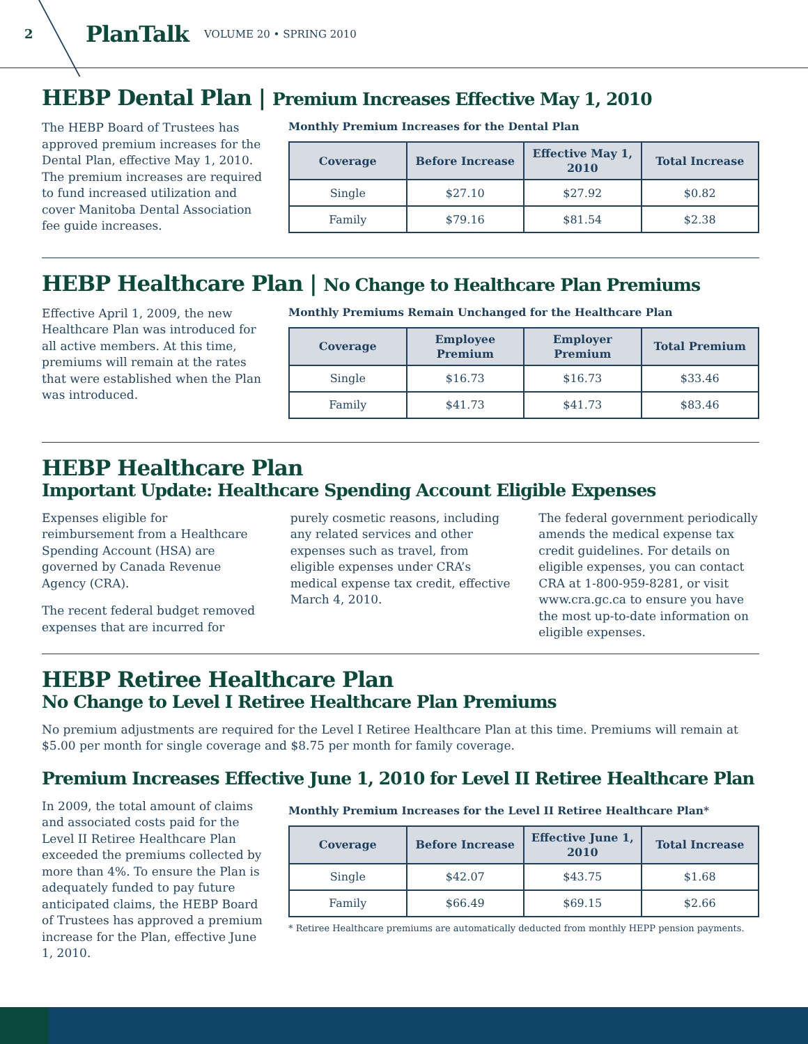2 PlanTalk VOLUME 20 • SPRING 2010
HEBP Dental Plan | Premium Increases Effective May 1, 2010
The HEBP Board of Trustees has approved premium increases for the Dental Plan, effective May 1, 2010. The premium increases are required to fund increased utilization and cover Manitoba Dental Association fee guide increases.
Monthly Premium Increases for the Dental Plan
| Coverage | Before Increase | Effective May 1, 2010 | Total Increase |
| --- | --- | --- | --- |
| Single | $27.10 | $27.92 | $0.82 |
| Family | $79.16 | $81.54 | $2.38 |
HEBP Healthcare Plan | No Change to Healthcare Plan Premiums
Effective April 1, 2009, the new Healthcare Plan was introduced for all active members. At this time, premiums will remain at the rates that were established when the Plan was introduced.
Monthly Premiums Remain Unchanged for the Healthcare Plan
| Coverage | Employee Premium | Employer Premium | Total Premium |
| --- | --- | --- | --- |
| Single | $16.73 | $16.73 | $33.46 |
| Family | $41.73 | $41.73 | $83.46 |
HEBP Healthcare Plan
Important Update: Healthcare Spending Account Eligible Expenses
Expenses eligible for reimbursement from a Healthcare Spending Account (HSA) are governed by Canada Revenue Agency (CRA).
The recent federal budget removed expenses that are incurred for purely cosmetic reasons, including any related services and other expenses such as travel, from eligible expenses under CRA’s medical expense tax credit, effective March 4, 2010.
The federal government periodically amends the medical expense tax credit guidelines. For details on eligible expenses, you can contact CRA at 1-800-959-8281, or visit www.cra.gc.ca to ensure you have the most up-to-date information on eligible expenses.
HEBP Retiree Healthcare Plan
No Change to Level I Retiree Healthcare Plan Premiums
No premium adjustments are required for the Level I Retiree Healthcare Plan at this time. Premiums will remain at $5.00 per month for single coverage and $8.75 per month for family coverage.
Premium Increases Effective June 1, 2010 for Level II Retiree Healthcare Plan
In 2009, the total amount of claims and associated costs paid for the Level II Retiree Healthcare Plan exceeded the premiums collected by more than 4%. To ensure the Plan is adequately funded to pay future anticipated claims, the HEBP Board of Trustees has approved a premium increase for the Plan, effective June 1, 2010.
Monthly Premium Increases for the Level II Retiree Healthcare Plan*
| Coverage | Before Increase | Effective June 1, 2010 | Total Increase |
| --- | --- | --- | --- |
| Single | $42.07 | $43.75 | $1.68 |
| Family | $66.49 | $69.15 | $2.66 |
* Retiree Healthcare premiums are automatically deducted from monthly HEPP pension payments.